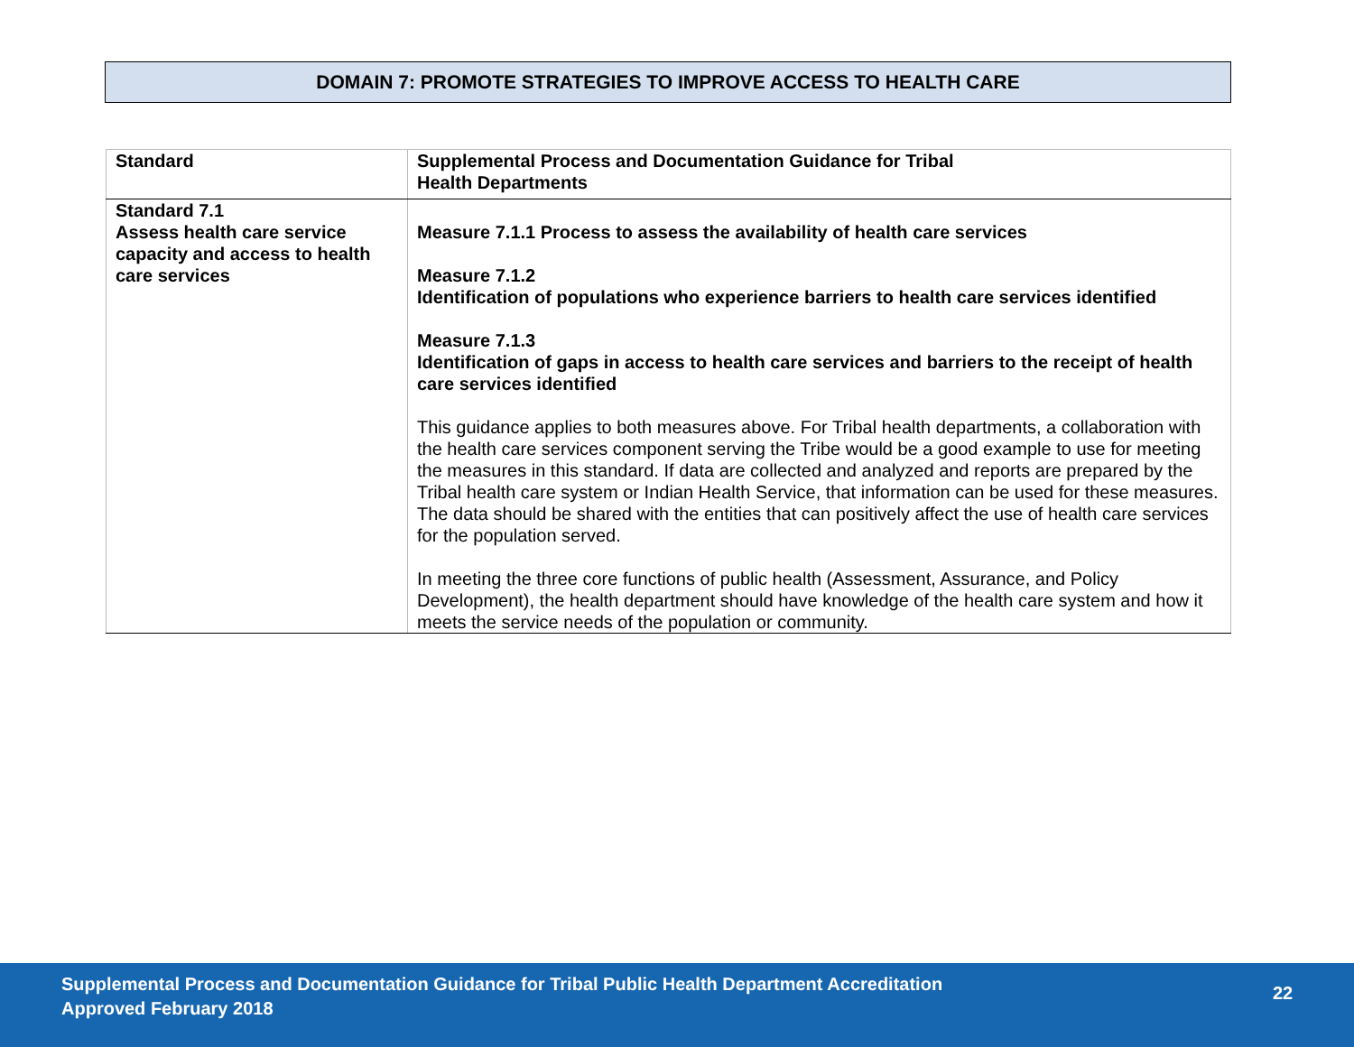DOMAIN 7: PROMOTE STRATEGIES TO IMPROVE ACCESS TO HEALTH CARE
| Standard | Supplemental Process and Documentation Guidance for Tribal Health Departments |
| --- | --- |
| Standard 7.1 Assess health care service capacity and access to health care services | Measure 7.1.1 Process to assess the availability of health care services Measure 7.1.2 Identification of populations who experience barriers to health care services identified Measure 7.1.3 Identification of gaps in access to health care services and barriers to the receipt of health care services identified This guidance applies to both measures above. For Tribal health departments, a collaboration with the health care services component serving the Tribe would be a good example to use for meeting the measures in this standard. If data are collected and analyzed and reports are prepared by the Tribal health care system or Indian Health Service, that information can be used for these measures. The data should be shared with the entities that can positively affect the use of health care services for the population served. In meeting the three core functions of public health (Assessment, Assurance, and Policy Development), the health department should have knowledge of the health care system and how it meets the service needs of the population or community. |
Supplemental Process and Documentation Guidance for Tribal Public Health Department Accreditation
Approved February 2018
22